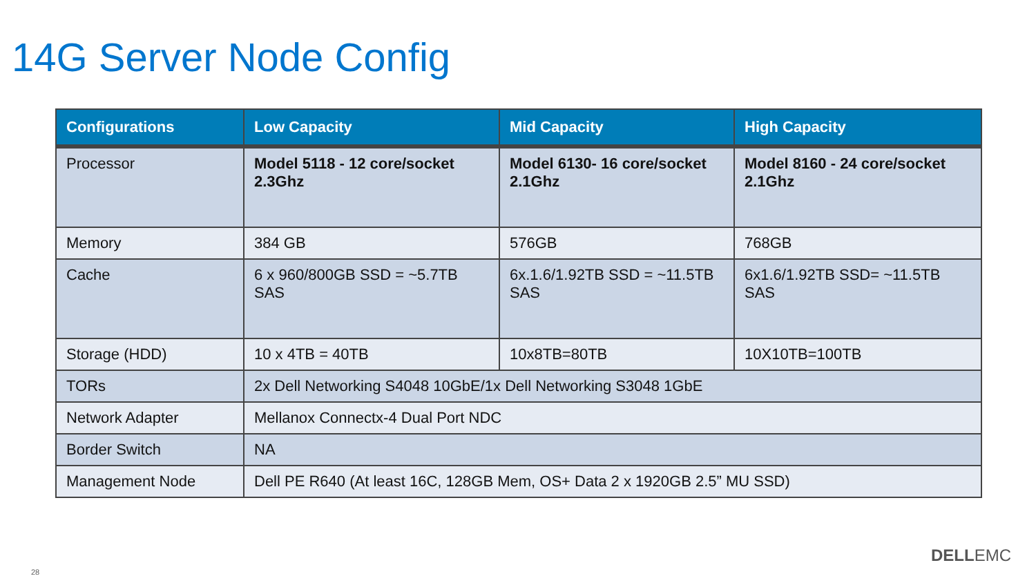14G Server Node Config
| Configurations | Low Capacity | Mid Capacity | High Capacity |
| --- | --- | --- | --- |
| Processor | Model 5118 - 12 core/socket 2.3Ghz | Model 6130- 16 core/socket 2.1Ghz | Model 8160 - 24 core/socket 2.1Ghz |
| Memory | 384 GB | 576GB | 768GB |
| Cache | 6 x 960/800GB SSD = ~5.7TB SAS | 6x.1.6/1.92TB SSD = ~11.5TB SAS | 6x1.6/1.92TB SSD= ~11.5TB SAS |
| Storage (HDD) | 10 x 4TB = 40TB | 10x8TB=80TB | 10X10TB=100TB |
| TORs | 2x Dell Networking S4048 10GbE/1x Dell Networking S3048 1GbE | | |
| Network Adapter | Mellanox Connectx-4 Dual Port NDC | | |
| Border Switch | NA | | |
| Management Node | Dell PE R640 (At least 16C, 128GB Mem, OS+ Data 2 x 1920GB 2.5” MU SSD) | | |
28
DELLEMC